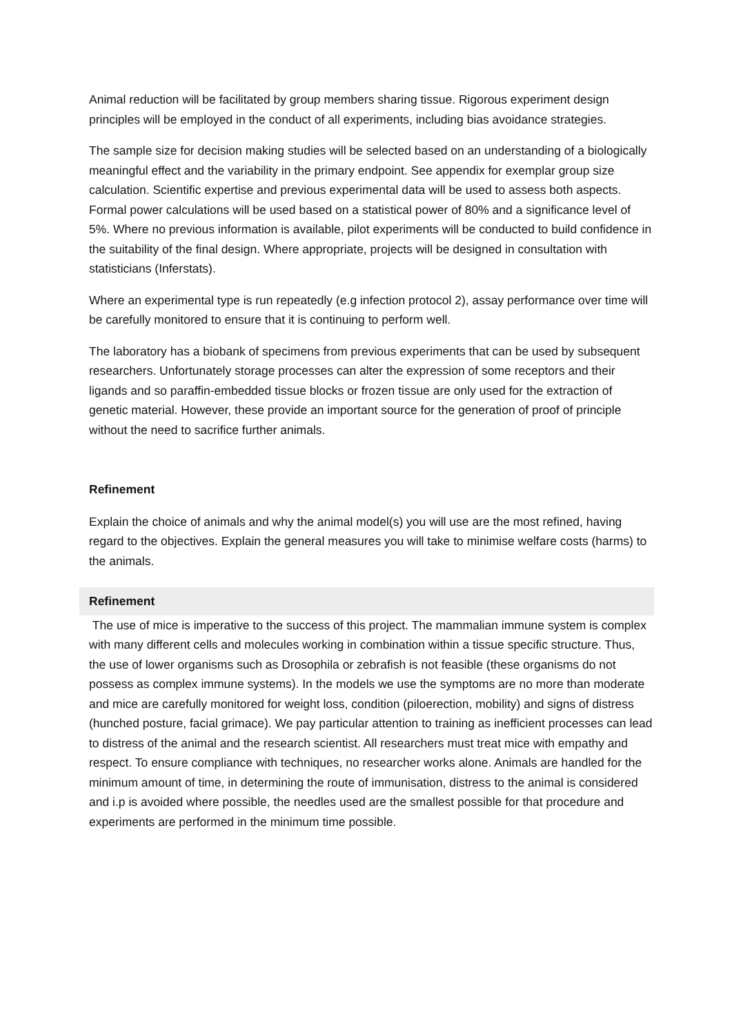Animal reduction will be facilitated by group members sharing tissue. Rigorous experiment design principles will be employed in the conduct of all experiments, including bias avoidance strategies.
The sample size for decision making studies will be selected based on an understanding of a biologically meaningful effect and the variability in the primary endpoint. See appendix for exemplar group size calculation. Scientific expertise and previous experimental data will be used to assess both aspects. Formal power calculations will be used based on a statistical power of 80% and a significance level of 5%. Where no previous information is available, pilot experiments will be conducted to build confidence in the suitability of the final design. Where appropriate, projects will be designed in consultation with statisticians (Inferstats).
Where an experimental type is run repeatedly (e.g infection protocol 2), assay performance over time will be carefully monitored to ensure that it is continuing to perform well.
The laboratory has a biobank of specimens from previous experiments that can be used by subsequent researchers. Unfortunately storage processes can alter the expression of some receptors and their ligands and so paraffin-embedded tissue blocks or frozen tissue are only used for the extraction of genetic material. However, these provide an important source for the generation of proof of principle without the need to sacrifice further animals.
Refinement
Explain the choice of animals and why the animal model(s) you will use are the most refined, having regard to the objectives. Explain the general measures you will take to minimise welfare costs (harms) to the animals.
Refinement
The use of mice is imperative to the success of this project. The mammalian immune system is complex with many different cells and molecules working in combination within a tissue specific structure. Thus, the use of lower organisms such as Drosophila or zebrafish is not feasible (these organisms do not possess as complex immune systems). In the models we use the symptoms are no more than moderate and mice are carefully monitored for weight loss, condition (piloerection, mobility) and signs of distress (hunched posture, facial grimace). We pay particular attention to training as inefficient processes can lead to distress of the animal and the research scientist. All researchers must treat mice with empathy and respect. To ensure compliance with techniques, no researcher works alone. Animals are handled for the minimum amount of time, in determining the route of immunisation, distress to the animal is considered and i.p is avoided where possible, the needles used are the smallest possible for that procedure and experiments are performed in the minimum time possible.